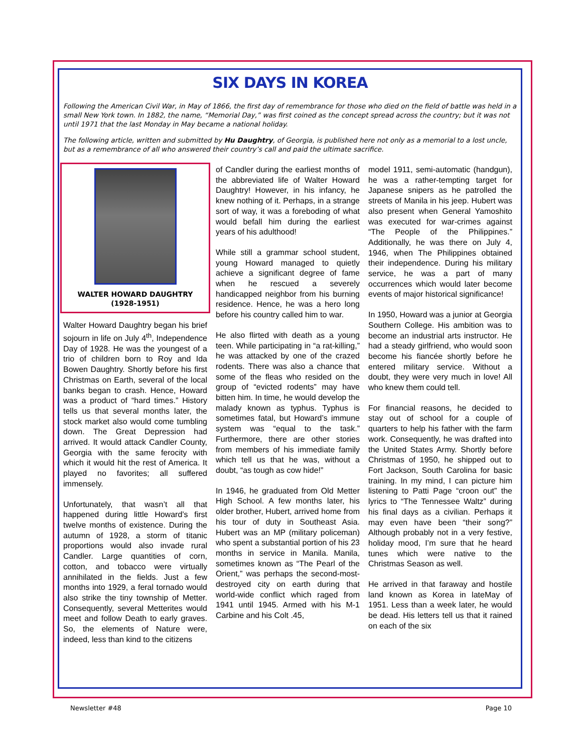SIX DAYS IN KOREA
Following the American Civil War, in May of 1866, the first day of remembrance for those who died on the field of battle was held in a small New York town. In 1882, the name, “Memorial Day,” was first coined as the concept spread across the country; but it was not until 1971 that the last Monday in May became a national holiday.
The following article, written and submitted by Hu Daughtry, of Georgia, is published here not only as a memorial to a lost uncle, but as a remembrance of all who answered their country’s call and paid the ultimate sacrifice.
WALTER HOWARD DAUGHTRY
(1928-1951)
Walter Howard Daughtry began his brief sojourn in life on July 4<sup>th</sup>, Independence Day of 1928. He was the youngest of a trio of children born to Roy and Ida Bowen Daughtry. Shortly before his first Christmas on Earth, several of the local banks began to crash. Hence, Howard was a product of “hard times.” History tells us that several months later, the stock market also would come tumbling down. The Great Depression had arrived. It would attack Candler County, Georgia with the same ferocity with which it would hit the rest of America. It played no favorites; all suffered immensely.
Unfortunately, that wasn’t all that happened during little Howard’s first twelve months of existence. During the autumn of 1928, a storm of titanic proportions would also invade rural Candler. Large quantities of corn, cotton, and tobacco were virtually annihilated in the fields. Just a few months into 1929, a feral tornado would also strike the tiny township of Metter. Consequently, several Metterites would meet and follow Death to early graves. So, the elements of Nature were, indeed, less than kind to the citizens
of Candler during the earliest months of the abbreviated life of Walter Howard Daughtry! However, in his infancy, he knew nothing of it. Perhaps, in a strange sort of way, it was a foreboding of what would befall him during the earliest years of his adulthood!
While still a grammar school student, young Howard managed to quietly achieve a significant degree of fame when he rescued a severely handicapped neighbor from his burning residence. Hence, he was a hero long before his country called him to war.
He also flirted with death as a young teen. While participating in “a rat-killing,” he was attacked by one of the crazed rodents. There was also a chance that some of the fleas who resided on the group of “evicted rodents” may have bitten him. In time, he would develop the malady known as typhus. Typhus is sometimes fatal, but Howard’s immune system was “equal to the task.” Furthermore, there are other stories from members of his immediate family which tell us that he was, without a doubt, “as tough as cow hide!”
In 1946, he graduated from Old Metter High School. A few months later, his older brother, Hubert, arrived home from his tour of duty in Southeast Asia. Hubert was an MP (military policeman) who spent a substantial portion of his 23 months in service in Manila. Manila, sometimes known as “The Pearl of the Orient,” was perhaps the second-most-destroyed city on earth during that world-wide conflict which raged from 1941 until 1945. Armed with his M-1 Carbine and his Colt .45,
model 1911, semi-automatic (handgun), he was a rather-tempting target for Japanese snipers as he patrolled the streets of Manila in his jeep. Hubert was also present when General Yamoshito was executed for war-crimes against “The People of the Philippines.” Additionally, he was there on July 4, 1946, when The Philippines obtained their independence. During his military service, he was a part of many occurrences which would later become events of major historical significance!
In 1950, Howard was a junior at Georgia Southern College. His ambition was to become an industrial arts instructor. He had a steady girlfriend, who would soon become his fiancée shortly before he entered military service. Without a doubt, they were very much in love! All who knew them could tell.
For financial reasons, he decided to stay out of school for a couple of quarters to help his father with the farm work. Consequently, he was drafted into the United States Army. Shortly before Christmas of 1950, he shipped out to Fort Jackson, South Carolina for basic training. In my mind, I can picture him listening to Patti Page “croon out” the lyrics to “The Tennessee Waltz” during his final days as a civilian. Perhaps it may even have been “their song?” Although probably not in a very festive, holiday mood, I’m sure that he heard tunes which were native to the Christmas Season as well.
He arrived in that faraway and hostile land known as Korea in lateMay of 1951. Less than a week later, he would be dead. His letters tell us that it rained on each of the six
Newsletter #48 Page 10